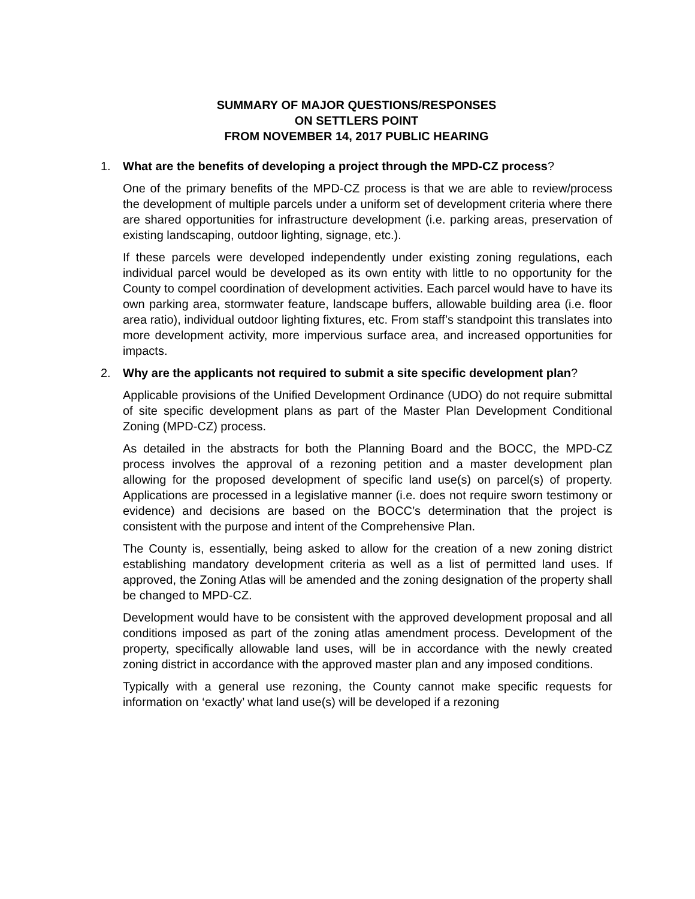SUMMARY OF MAJOR QUESTIONS/RESPONSES
ON SETTLERS POINT
FROM NOVEMBER 14, 2017 PUBLIC HEARING
1. What are the benefits of developing a project through the MPD-CZ process?
One of the primary benefits of the MPD-CZ process is that we are able to review/process the development of multiple parcels under a uniform set of development criteria where there are shared opportunities for infrastructure development (i.e. parking areas, preservation of existing landscaping, outdoor lighting, signage, etc.).
If these parcels were developed independently under existing zoning regulations, each individual parcel would be developed as its own entity with little to no opportunity for the County to compel coordination of development activities. Each parcel would have to have its own parking area, stormwater feature, landscape buffers, allowable building area (i.e. floor area ratio), individual outdoor lighting fixtures, etc. From staff’s standpoint this translates into more development activity, more impervious surface area, and increased opportunities for impacts.
2. Why are the applicants not required to submit a site specific development plan?
Applicable provisions of the Unified Development Ordinance (UDO) do not require submittal of site specific development plans as part of the Master Plan Development Conditional Zoning (MPD-CZ) process.
As detailed in the abstracts for both the Planning Board and the BOCC, the MPD-CZ process involves the approval of a rezoning petition and a master development plan allowing for the proposed development of specific land use(s) on parcel(s) of property. Applications are processed in a legislative manner (i.e. does not require sworn testimony or evidence) and decisions are based on the BOCC’s determination that the project is consistent with the purpose and intent of the Comprehensive Plan.
The County is, essentially, being asked to allow for the creation of a new zoning district establishing mandatory development criteria as well as a list of permitted land uses. If approved, the Zoning Atlas will be amended and the zoning designation of the property shall be changed to MPD-CZ.
Development would have to be consistent with the approved development proposal and all conditions imposed as part of the zoning atlas amendment process. Development of the property, specifically allowable land uses, will be in accordance with the newly created zoning district in accordance with the approved master plan and any imposed conditions.
Typically with a general use rezoning, the County cannot make specific requests for information on ‘exactly’ what land use(s) will be developed if a rezoning